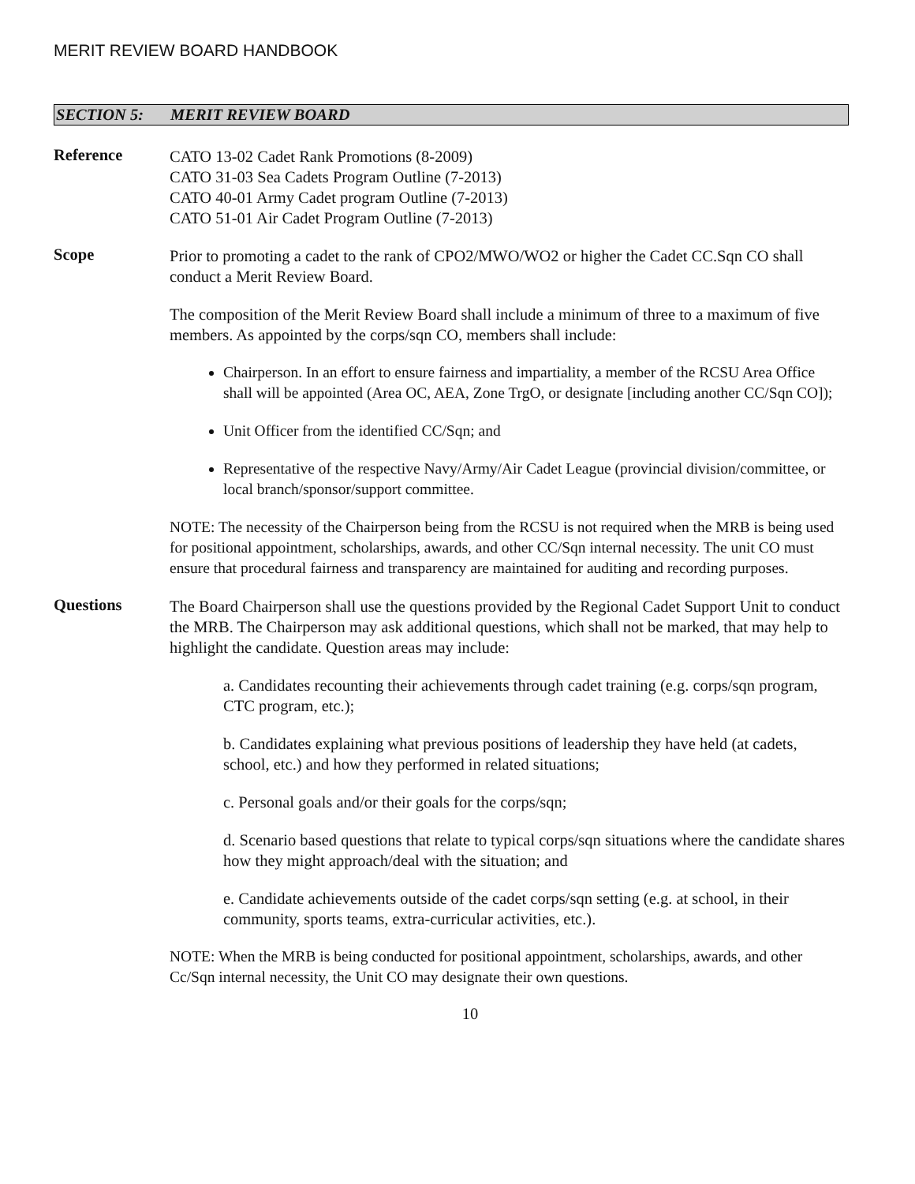MERIT REVIEW BOARD HANDBOOK
SECTION 5: MERIT REVIEW BOARD
Reference
CATO 13-02 Cadet Rank Promotions (8-2009)
CATO 31-03 Sea Cadets Program Outline (7-2013)
CATO 40-01 Army Cadet program Outline (7-2013)
CATO 51-01 Air Cadet Program Outline (7-2013)
Scope
Prior to promoting a cadet to the rank of CPO2/MWO/WO2 or higher the Cadet CC.Sqn CO shall conduct a Merit Review Board.
The composition of the Merit Review Board shall include a minimum of three to a maximum of five members. As appointed by the corps/sqn CO, members shall include:
Chairperson. In an effort to ensure fairness and impartiality, a member of the RCSU Area Office shall will be appointed (Area OC, AEA, Zone TrgO, or designate [including another CC/Sqn CO]);
Unit Officer from the identified CC/Sqn; and
Representative of the respective Navy/Army/Air Cadet League (provincial division/committee, or local branch/sponsor/support committee.
NOTE: The necessity of the Chairperson being from the RCSU is not required when the MRB is being used for positional appointment, scholarships, awards, and other CC/Sqn internal necessity. The unit CO must ensure that procedural fairness and transparency are maintained for auditing and recording purposes.
Questions
The Board Chairperson shall use the questions provided by the Regional Cadet Support Unit to conduct the MRB. The Chairperson may ask additional questions, which shall not be marked, that may help to highlight the candidate. Question areas may include:
a. Candidates recounting their achievements through cadet training (e.g. corps/sqn program, CTC program, etc.);
b. Candidates explaining what previous positions of leadership they have held (at cadets, school, etc.) and how they performed in related situations;
c. Personal goals and/or their goals for the corps/sqn;
d. Scenario based questions that relate to typical corps/sqn situations where the candidate shares how they might approach/deal with the situation; and
e. Candidate achievements outside of the cadet corps/sqn setting (e.g. at school, in their community, sports teams, extra-curricular activities, etc.).
NOTE: When the MRB is being conducted for positional appointment, scholarships, awards, and other Cc/Sqn internal necessity, the Unit CO may designate their own questions.
10